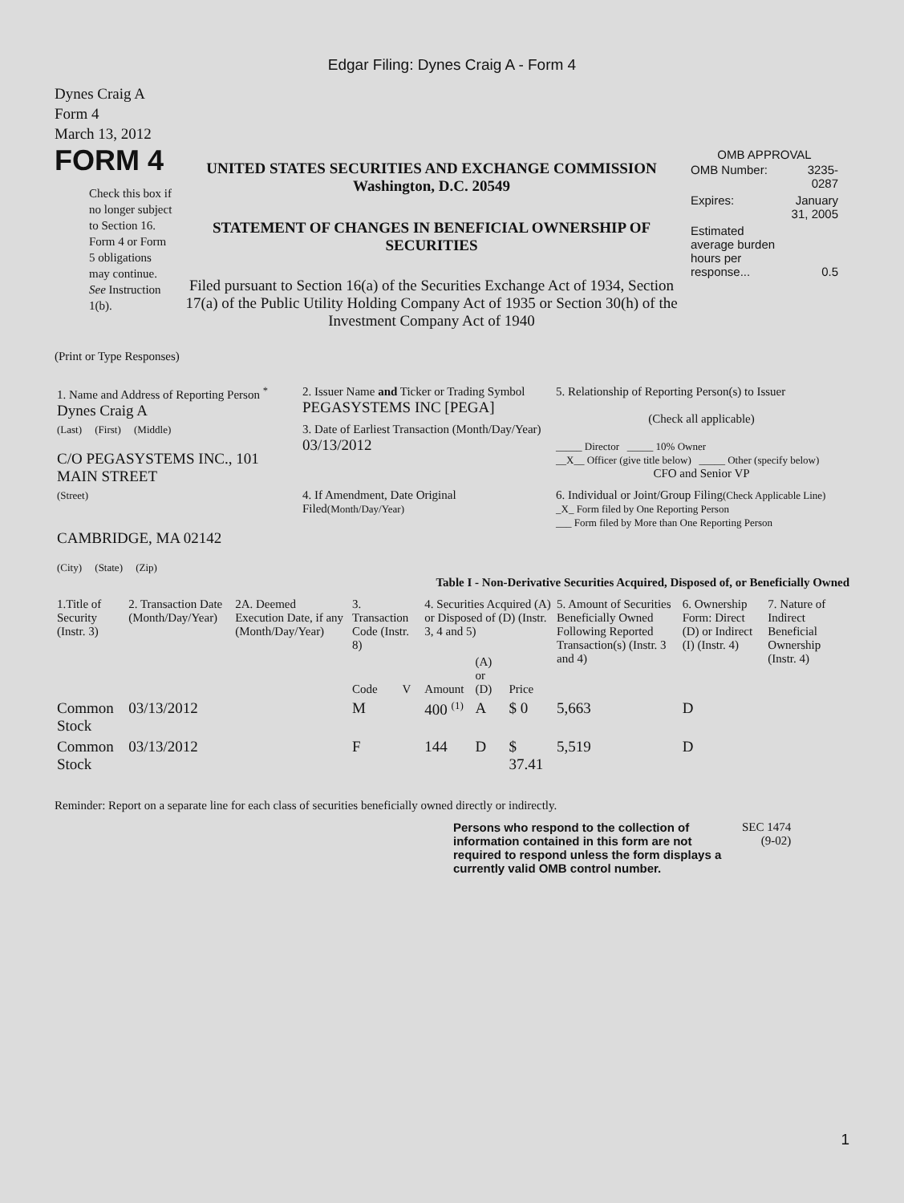Edgar Filing: Dynes Craig A - Form 4
Dynes Craig A
Form 4
March 13, 2012
FORM 4
Check this box if no longer subject to Section 16. Form 4 or Form 5 obligations may continue. See Instruction 1(b).
UNITED STATES SECURITIES AND EXCHANGE COMMISSION
Washington, D.C. 20549
STATEMENT OF CHANGES IN BENEFICIAL OWNERSHIP OF SECURITIES
Filed pursuant to Section 16(a) of the Securities Exchange Act of 1934, Section 17(a) of the Public Utility Holding Company Act of 1935 or Section 30(h) of the Investment Company Act of 1940
OMB APPROVAL
| OMB Number: | 3235-0287 |
| Expires: | January 31, 2005 |
| Estimated average burden hours per response... | 0.5 |
(Print or Type Responses)
| 1. Name and Address of Reporting Person <sup>*</sup> Dynes Craig A | 2. Issuer Name and Ticker or Trading Symbol PEGASYSTEMS INC [PEGA] | 5. Relationship of Reporting Person(s) to Issuer (Check all applicable) _____ Director _____ 10% Owner __X__ Officer (give title below) _____ Other (specify below) CFO and Senior VP |
| (Last) (First) (Middle) C/O PEGASYSTEMS INC., 101 MAIN STREET | 3. Date of Earliest Transaction (Month/Day/Year) 03/13/2012 | |
| (Street) CAMBRIDGE, MA 02142 (City) (State) (Zip) | 4. If Amendment, Date Original Filed (Month/Day/Year) | 6. Individual or Joint/Group Filing (Check Applicable Line) _X_ Form filed by One Reporting Person ___ Form filed by More than One Reporting Person |
Table I - Non-Derivative Securities Acquired, Disposed of, or Beneficially Owned
| 1.Title of Security (Instr. 3) | 2. Transaction Date (Month/Day/Year) | 2A. Deemed Execution Date, if any (Month/Day/Year) | 3. Transaction Code (Instr. 8) | | 4. Securities Acquired (A) or Disposed of (D) (Instr. 3, 4 and 5) | | | 5. Amount of Securities Beneficially Owned Following Reported Transaction(s) (Instr. 3 and 4) | 6. Ownership Form: Direct (D) or Indirect (I) (Instr. 4) | 7. Nature of Indirect Beneficial Ownership (Instr. 4) |
| --- | --- | --- | --- | --- | --- | --- | --- | --- | --- | --- |
| | | | Code | V | Amount | (A) or (D) | Price | | | |
| Common Stock | 03/13/2012 | | M | | 400 <sup>(1)</sup> | A | $ 0 | 5,663 | D | |
| Common Stock | 03/13/2012 | | F | | 144 | D | $ 37.41 | 5,519 | D | |
Reminder: Report on a separate line for each class of securities beneficially owned directly or indirectly.
Persons who respond to the collection of information contained in this form are not required to respond unless the form displays a currently valid OMB control number.
SEC 1474
(9-02)
1